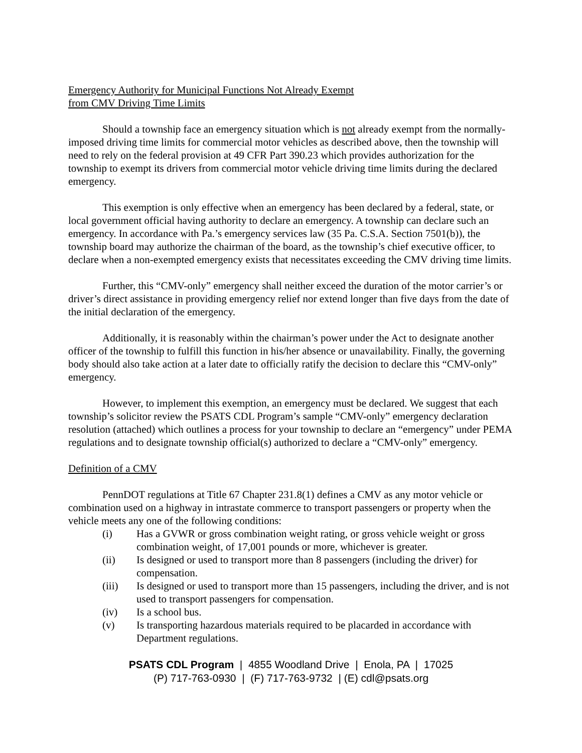Emergency Authority for Municipal Functions Not Already Exempt
from CMV Driving Time Limits
Should a township face an emergency situation which is not already exempt from the normally-imposed driving time limits for commercial motor vehicles as described above, then the township will need to rely on the federal provision at 49 CFR Part 390.23 which provides authorization for the township to exempt its drivers from commercial motor vehicle driving time limits during the declared emergency.
This exemption is only effective when an emergency has been declared by a federal, state, or local government official having authority to declare an emergency. A township can declare such an emergency. In accordance with Pa.’s emergency services law (35 Pa. C.S.A. Section 7501(b)), the township board may authorize the chairman of the board, as the township’s chief executive officer, to declare when a non-exempted emergency exists that necessitates exceeding the CMV driving time limits.
Further, this “CMV-only” emergency shall neither exceed the duration of the motor carrier’s or driver’s direct assistance in providing emergency relief nor extend longer than five days from the date of the initial declaration of the emergency.
Additionally, it is reasonably within the chairman’s power under the Act to designate another officer of the township to fulfill this function in his/her absence or unavailability. Finally, the governing body should also take action at a later date to officially ratify the decision to declare this “CMV-only” emergency.
However, to implement this exemption, an emergency must be declared. We suggest that each township’s solicitor review the PSATS CDL Program’s sample “CMV-only” emergency declaration resolution (attached) which outlines a process for your township to declare an “emergency” under PEMA regulations and to designate township official(s) authorized to declare a “CMV-only” emergency.
Definition of a CMV
PennDOT regulations at Title 67 Chapter 231.8(1) defines a CMV as any motor vehicle or combination used on a highway in intrastate commerce to transport passengers or property when the vehicle meets any one of the following conditions:
(i) Has a GVWR or gross combination weight rating, or gross vehicle weight or gross combination weight, of 17,001 pounds or more, whichever is greater.
(ii) Is designed or used to transport more than 8 passengers (including the driver) for compensation.
(iii) Is designed or used to transport more than 15 passengers, including the driver, and is not used to transport passengers for compensation.
(iv) Is a school bus.
(v) Is transporting hazardous materials required to be placarded in accordance with Department regulations.
PSATS CDL Program | 4855 Woodland Drive | Enola, PA | 17025
(P) 717-763-0930 | (F) 717-763-9732 | (E) cdl@psats.org